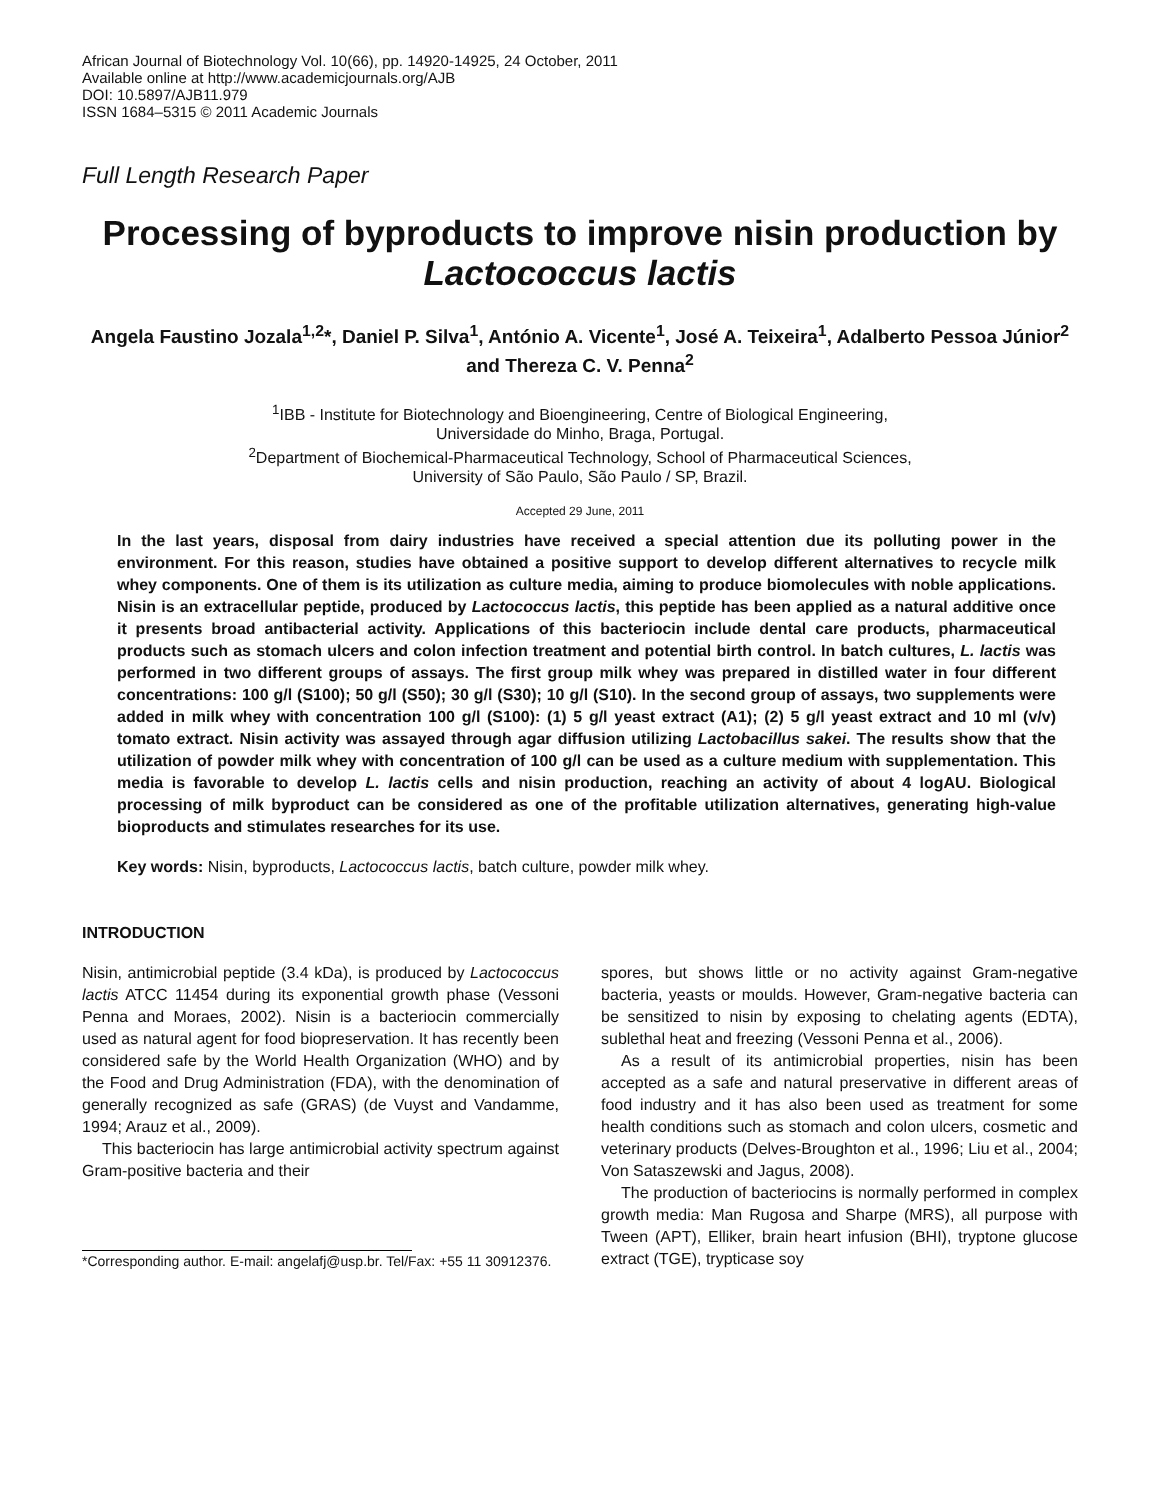African Journal of Biotechnology Vol. 10(66), pp. 14920-14925, 24 October, 2011
Available online at http://www.academicjournals.org/AJB
DOI: 10.5897/AJB11.979
ISSN 1684–5315 © 2011 Academic Journals
Full Length Research Paper
Processing of byproducts to improve nisin production by Lactococcus lactis
Angela Faustino Jozala<sup>1,2</sup>*, Daniel P. Silva<sup>1</sup>, António A. Vicente<sup>1</sup>, José A. Teixeira<sup>1</sup>, Adalberto Pessoa Júnior<sup>2</sup> and Thereza C. V. Penna<sup>2</sup>
<sup>1</sup> IBB - Institute for Biotechnology and Bioengineering, Centre of Biological Engineering,
Universidade do Minho, Braga, Portugal.
<sup>2</sup> Department of Biochemical-Pharmaceutical Technology, School of Pharmaceutical Sciences,
University of São Paulo, São Paulo / SP, Brazil.
Accepted 29 June, 2011
In the last years, disposal from dairy industries have received a special attention due its polluting power in the environment. For this reason, studies have obtained a positive support to develop different alternatives to recycle milk whey components. One of them is its utilization as culture media, aiming to produce biomolecules with noble applications. Nisin is an extracellular peptide, produced by Lactococcus lactis, this peptide has been applied as a natural additive once it presents broad antibacterial activity. Applications of this bacteriocin include dental care products, pharmaceutical products such as stomach ulcers and colon infection treatment and potential birth control. In batch cultures, L. lactis was performed in two different groups of assays. The first group milk whey was prepared in distilled water in four different concentrations: 100 g/l (S100); 50 g/l (S50); 30 g/l (S30); 10 g/l (S10). In the second group of assays, two supplements were added in milk whey with concentration 100 g/l (S100): (1) 5 g/l yeast extract (A1); (2) 5 g/l yeast extract and 10 ml (v/v) tomato extract. Nisin activity was assayed through agar diffusion utilizing Lactobacillus sakei. The results show that the utilization of powder milk whey with concentration of 100 g/l can be used as a culture medium with supplementation. This media is favorable to develop L. lactis cells and nisin production, reaching an activity of about 4 logAU. Biological processing of milk byproduct can be considered as one of the profitable utilization alternatives, generating high-value bioproducts and stimulates researches for its use.
Key words: Nisin, byproducts, Lactococcus lactis, batch culture, powder milk whey.
INTRODUCTION
Nisin, antimicrobial peptide (3.4 kDa), is produced by Lactococcus lactis ATCC 11454 during its exponential growth phase (Vessoni Penna and Moraes, 2002). Nisin is a bacteriocin commercially used as natural agent for food biopreservation. It has recently been considered safe by the World Health Organization (WHO) and by the Food and Drug Administration (FDA), with the denomination of generally recognized as safe (GRAS) (de Vuyst and Vandamme, 1994; Arauz et al., 2009).
This bacteriocin has large antimicrobial activity spectrum against Gram-positive bacteria and their
*Corresponding author. E-mail: angelafj@usp.br. Tel/Fax: +55 11 30912376.
spores, but shows little or no activity against Gram-negative bacteria, yeasts or moulds. However, Gram-negative bacteria can be sensitized to nisin by exposing to chelating agents (EDTA), sublethal heat and freezing (Vessoni Penna et al., 2006).
As a result of its antimicrobial properties, nisin has been accepted as a safe and natural preservative in different areas of food industry and it has also been used as treatment for some health conditions such as stomach and colon ulcers, cosmetic and veterinary products (Delves-Broughton et al., 1996; Liu et al., 2004; Von Sataszewski and Jagus, 2008).
The production of bacteriocins is normally performed in complex growth media: Man Rugosa and Sharpe (MRS), all purpose with Tween (APT), Elliker, brain heart infusion (BHI), tryptone glucose extract (TGE), trypticase soy